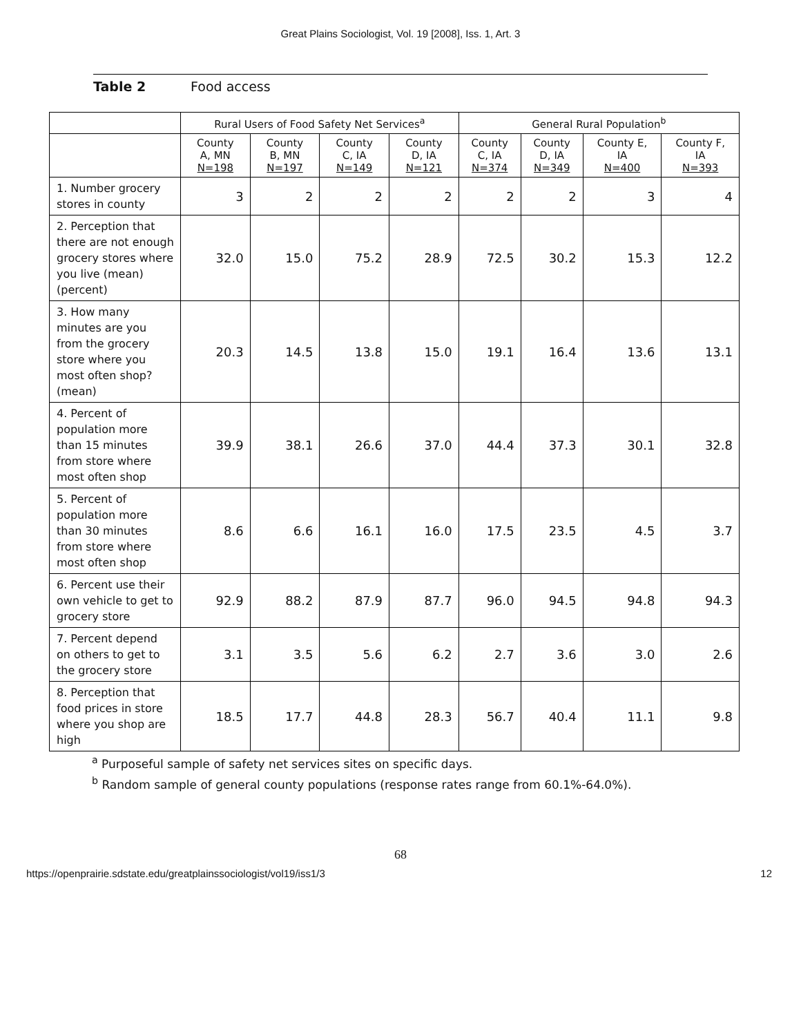Great Plains Sociologist, Vol. 19 [2008], Iss. 1, Art. 3
Table 2 Food access
| | Rural Users of Food Safety Net Services<sup>a</sup> | | | | General Rural Population<sup>b</sup> | | | |
| --- | --- | --- | --- | --- | --- | --- | --- | --- |
| | County A, MN N=198 | County B, MN N=197 | County C, IA N=149 | County D, IA N=121 | County C, IA N=374 | County D, IA N=349 | County E, IA N=400 | County F, IA N=393 |
| 1. Number grocery stores in county | 3 | 2 | 2 | 2 | 2 | 2 | 3 | 4 |
| 2. Perception that there are not enough grocery stores where you live (mean) (percent) | 32.0 | 15.0 | 75.2 | 28.9 | 72.5 | 30.2 | 15.3 | 12.2 |
| 3. How many minutes are you from the grocery store where you most often shop? (mean) | 20.3 | 14.5 | 13.8 | 15.0 | 19.1 | 16.4 | 13.6 | 13.1 |
| 4. Percent of population more than 15 minutes from store where most often shop | 39.9 | 38.1 | 26.6 | 37.0 | 44.4 | 37.3 | 30.1 | 32.8 |
| 5. Percent of population more than 30 minutes from store where most often shop | 8.6 | 6.6 | 16.1 | 16.0 | 17.5 | 23.5 | 4.5 | 3.7 |
| 6. Percent use their own vehicle to get to grocery store | 92.9 | 88.2 | 87.9 | 87.7 | 96.0 | 94.5 | 94.8 | 94.3 |
| 7. Percent depend on others to get to the grocery store | 3.1 | 3.5 | 5.6 | 6.2 | 2.7 | 3.6 | 3.0 | 2.6 |
| 8. Perception that food prices in store where you shop are high | 18.5 | 17.7 | 44.8 | 28.3 | 56.7 | 40.4 | 11.1 | 9.8 |
<sup>a</sup> Purposeful sample of safety net services sites on specific days.
<sup>b</sup> Random sample of general county populations (response rates range from 60.1%-64.0%).
68
https://openprairie.sdstate.edu/greatplainssociologist/vol19/iss1/3 12